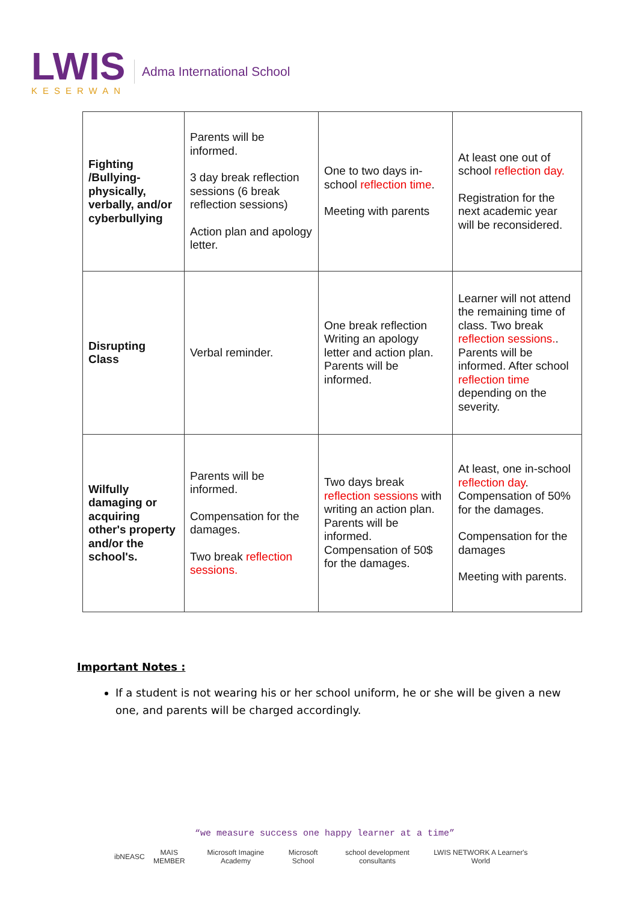LWIS
KESERWAN
Adma International School
| Fighting /Bullying-physically, verbally, and/or cyberbullying | Parents will be informed. 3 day break reflection sessions (6 break reflection sessions) Action plan and apology letter. | One to two days in-school reflection time . Meeting with parents | At least one out of school reflection day. Registration for the next academic year will be reconsidered. |
| Disrupting Class | Verbal reminder. | One break reflection Writing an apology letter and action plan. Parents will be informed. | Learner will not attend the remaining time of class. Two break reflection sessions. . Parents will be informed. After school reflection time depending on the severity. |
| Wilfully damaging or acquiring other's property and/or the school's. | Parents will be informed. Compensation for the damages. Two break reflection sessions. | Two days break reflection sessions with writing an action plan. Parents will be informed. Compensation of 50$ for the damages. | At least, one in-school reflection day . Compensation of 50% for the damages. Compensation for the damages Meeting with parents. |
Important Notes :
If a student is not wearing his or her school uniform, he or she will be given a new one, and parents will be charged accordingly.
“we measure success one happy learner at a time”
ib NEASC MAIS MEMBER Microsoft Imagine Academy Microsoft School school development consultants LWIS NETWORK A Learner's World